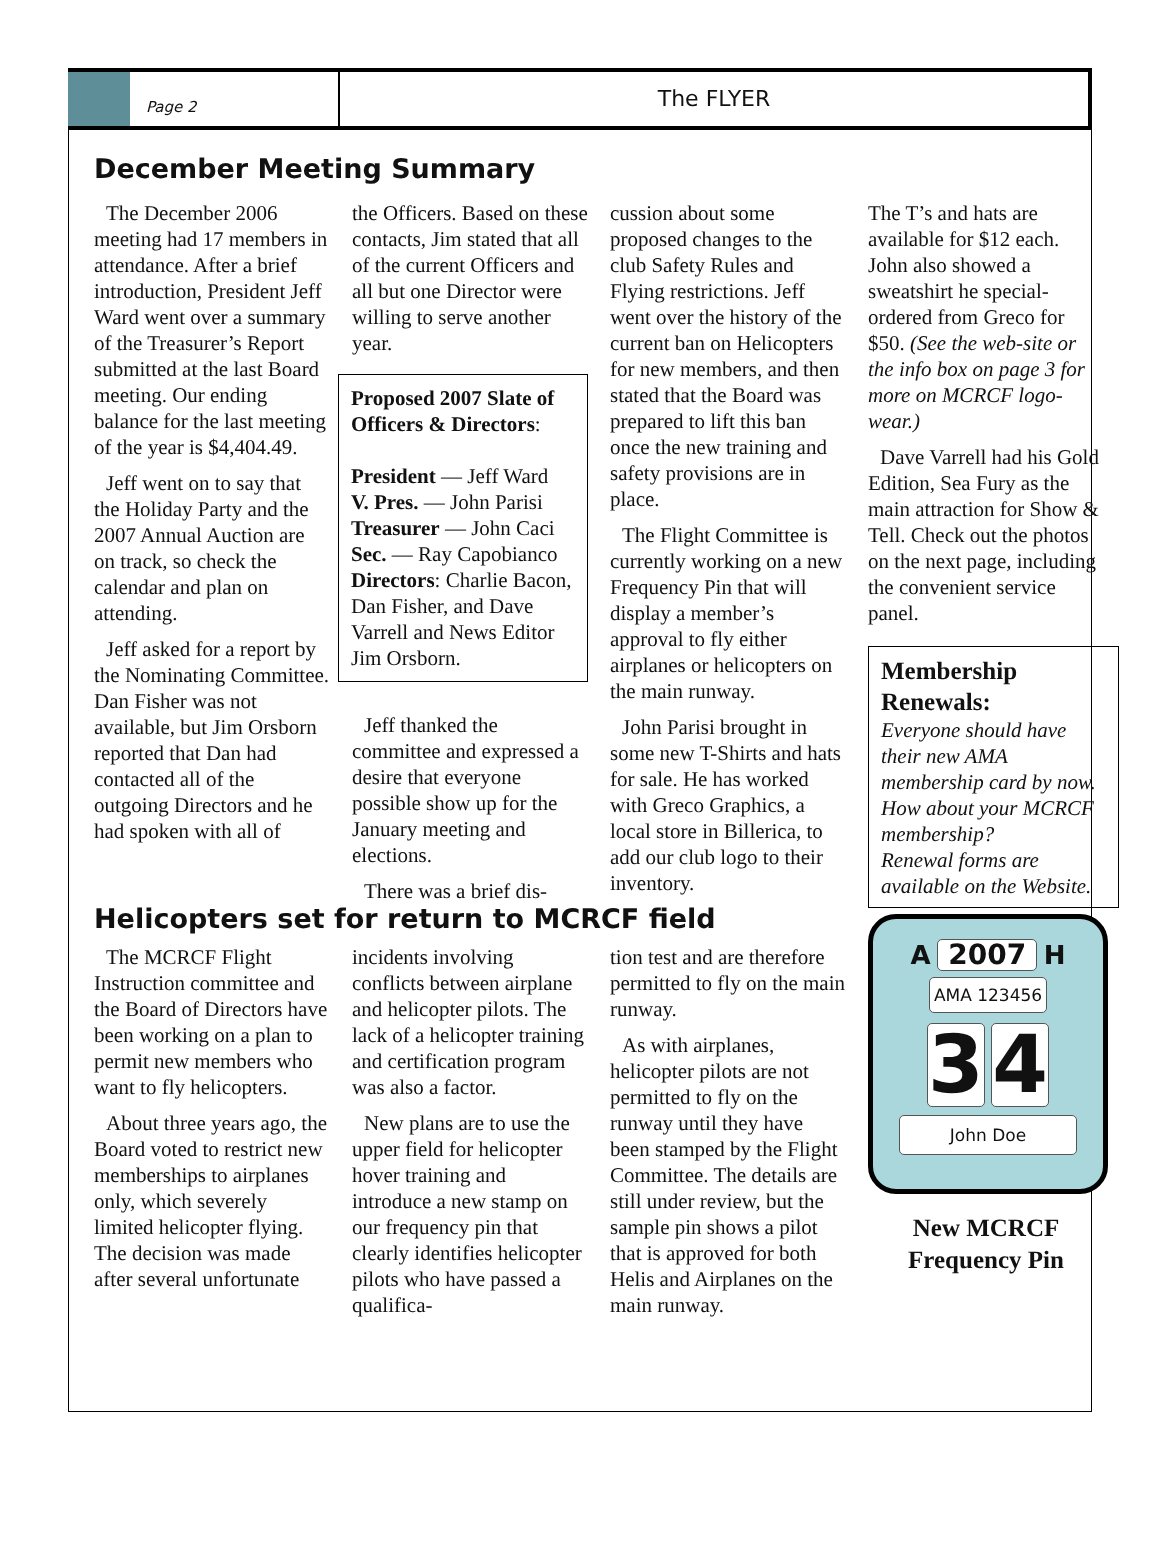Page 2
The FLYER
December Meeting Summary
The December 2006 meeting had 17 members in attendance. After a brief introduction, President Jeff Ward went over a summary of the Treasurer’s Report submitted at the last Board meeting. Our ending balance for the last meeting of the year is $4,404.49.
Jeff went on to say that the Holiday Party and the 2007 Annual Auction are on track, so check the calendar and plan on attending.
Jeff asked for a report by the Nominating Committee. Dan Fisher was not available, but Jim Orsborn reported that Dan had contacted all of the outgoing Directors and he had spoken with all of
the Officers. Based on these contacts, Jim stated that all of the current Officers and all but one Director were willing to serve another year.
Proposed 2007 Slate of Officers & Directors:
President — Jeff Ward
V. Pres. — John Parisi
Treasurer — John Caci
Sec. — Ray Capobianco
Directors: Charlie Bacon, Dan Fisher, and Dave Varrell and News Editor Jim Orsborn.
Jeff thanked the committee and expressed a desire that everyone possible show up for the January meeting and elections.
There was a brief dis-
cussion about some proposed changes to the club Safety Rules and Flying restrictions. Jeff went over the history of the current ban on Helicopters for new members, and then stated that the Board was prepared to lift this ban once the new training and safety provisions are in place.
The Flight Committee is currently working on a new Frequency Pin that will display a member’s approval to fly either airplanes or helicopters on the main runway.
John Parisi brought in some new T-Shirts and hats for sale. He has worked with Greco Graphics, a local store in Billerica, to add our club logo to their inventory.
The T’s and hats are available for $12 each. John also showed a sweatshirt he special-ordered from Greco for $50. (See the web-site or the info box on page 3 for more on MCRCF logo-wear.)
Dave Varrell had his Gold Edition, Sea Fury as the main attraction for Show & Tell. Check out the photos on the next page, including the convenient service panel.
Membership Renewals:
Everyone should have their new AMA membership card by now.
How about your MCRCF membership?
Renewal forms are available on the Website.
Helicopters set for return to MCRCF field
The MCRCF Flight Instruction committee and the Board of Directors have been working on a plan to permit new members who want to fly helicopters.
About three years ago, the Board voted to restrict new memberships to airplanes only, which severely limited helicopter flying. The decision was made after several unfortunate
incidents involving conflicts between airplane and helicopter pilots. The lack of a helicopter training and certification program was also a factor.
New plans are to use the upper field for helicopter hover training and introduce a new stamp on our frequency pin that clearly identifies helicopter pilots who have passed a qualifica-
tion test and are therefore permitted to fly on the main runway.
As with airplanes, helicopter pilots are not permitted to fly on the runway until they have been stamped by the Flight Committee. The details are still under review, but the sample pin shows a pilot that is approved for both Helis and Airplanes on the main runway.
A 2007 H
AMA 123456
3 4
John Doe
New MCRCF
Frequency Pin